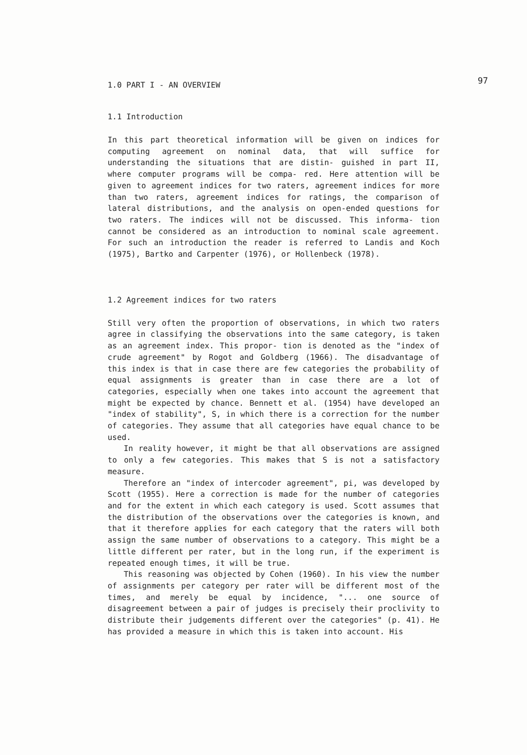97
1.0 PART I - AN OVERVIEW
1.1 Introduction
In this part theoretical information will be given on indices for computing agreement on nominal data, that will suffice for understanding the situations that are distin- guished in part II, where computer programs will be compa- red. Here attention will be given to agreement indices for two raters, agreement indices for more than two raters, agreement indices for ratings, the comparison of lateral distributions, and the analysis on open-ended questions for two raters. The indices will not be discussed. This informa- tion cannot be considered as an introduction to nominal scale agreement. For such an introduction the reader is referred to Landis and Koch (1975), Bartko and Carpenter (1976), or Hollenbeck (1978).
1.2 Agreement indices for two raters
Still very often the proportion of observations, in which two raters agree in classifying the observations into the same category, is taken as an agreement index. This propor- tion is denoted as the "index of crude agreement" by Rogot and Goldberg (1966). The disadvantage of this index is that in case there are few categories the probability of equal assignments is greater than in case there are a lot of categories, especially when one takes into account the agreement that might be expected by chance. Bennett et al. (1954) have developed an "index of stability", S, in which there is a correction for the number of categories. They assume that all categories have equal chance to be used.
In reality however, it might be that all observations are assigned to only a few categories. This makes that S is not a satisfactory measure.
Therefore an "index of intercoder agreement", pi, was developed by Scott (1955). Here a correction is made for the number of categories and for the extent in which each category is used. Scott assumes that the distribution of the observations over the categories is known, and that it therefore applies for each category that the raters will both assign the same number of observations to a category. This might be a little different per rater, but in the long run, if the experiment is repeated enough times, it will be true.
This reasoning was objected by Cohen (1960). In his view the number of assignments per category per rater will be different most of the times, and merely be equal by incidence, "... one source of disagreement between a pair of judges is precisely their proclivity to distribute their judgements different over the categories" (p. 41). He has provided a measure in which this is taken into account. His